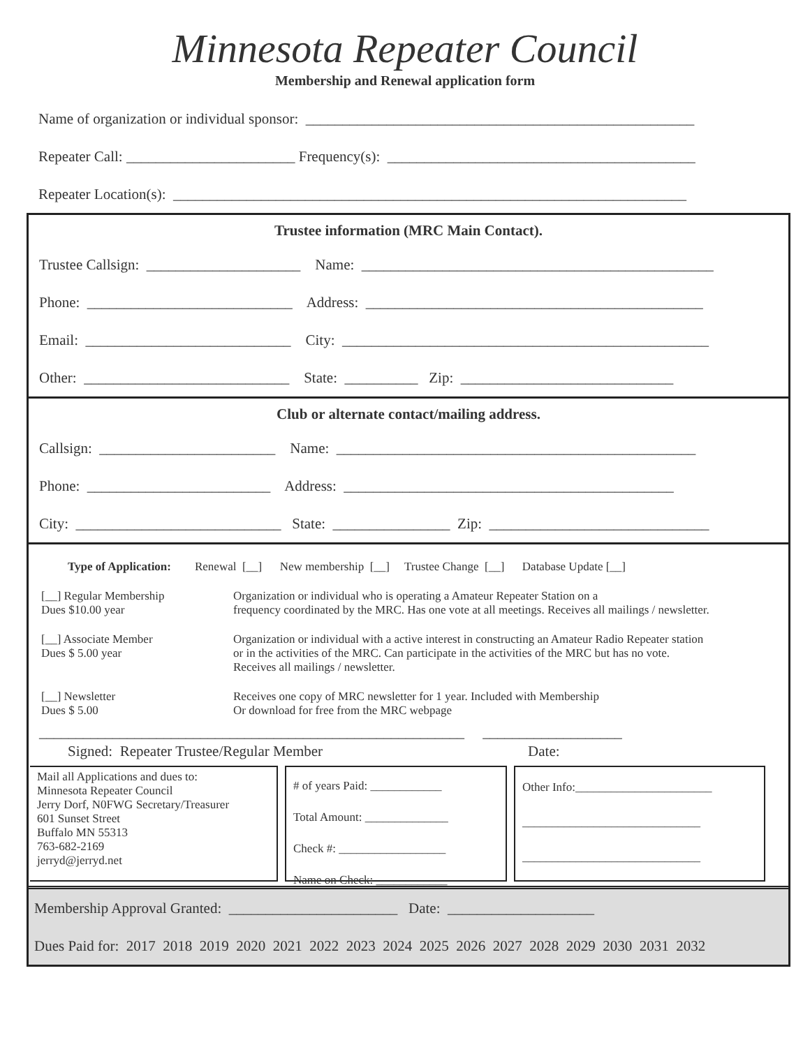Minnesota Repeater Council
Membership and Renewal application form
Name of organization or individual sponsor: _____________________________________________________
Repeater Call: _______________________ Frequency(s): __________________________________________
Repeater Location(s): ______________________________________________________________________
Trustee information (MRC Main Contact).
Trustee Callsign: _____________________ Name: ________________________________________________
Phone: ____________________________ Address: ______________________________________________
Email: ____________________________ City: __________________________________________________
Other: ____________________________ State: __________ Zip: _____________________________
Club or alternate contact/mailing address.
Callsign: ________________________ Name: _________________________________________________
Phone: _________________________ Address: _____________________________________________
City: ____________________________ State: ________________ Zip: ______________________________
Type of Application: Renewal [__] New membership [__] Trustee Change [__] Database Update [__]
[__] Regular Membership
Dues $10.00 year
Organization or individual who is operating a Amateur Repeater Station on a
frequency coordinated by the MRC. Has one vote at all meetings. Receives all mailings / newsletter.
[__] Associate Member
Dues $ 5.00 year
Organization or individual with a active interest in constructing an Amateur Radio Repeater station
or in the activities of the MRC. Can participate in the activities of the MRC but has no vote.
Receives all mailings / newsletter.
[__] Newsletter
Dues $ 5.00
Receives one copy of MRC newsletter for 1 year. Included with Membership
Or download for free from the MRC webpage
__________________________________________________________ ___________________
Signed: Repeater Trustee/Regular Member Date:
Mail all Applications and dues to:
Minnesota Repeater Council
Jerry Dorf, N0FWG Secretary/Treasurer
601 Sunset Street
Buffalo MN 55313
763-682-2169
jerryd@jerryd.net
# of years Paid: ____________
Total Amount: ______________
Check #: __________________
Name on Check: ____________
Other Info:_______________________
______________________________
______________________________
Membership Approval Granted: _______________________ Date: ____________________
Dues Paid for: 2017 2018 2019 2020 2021 2022 2023 2024 2025 2026 2027 2028 2029 2030 2031 2032